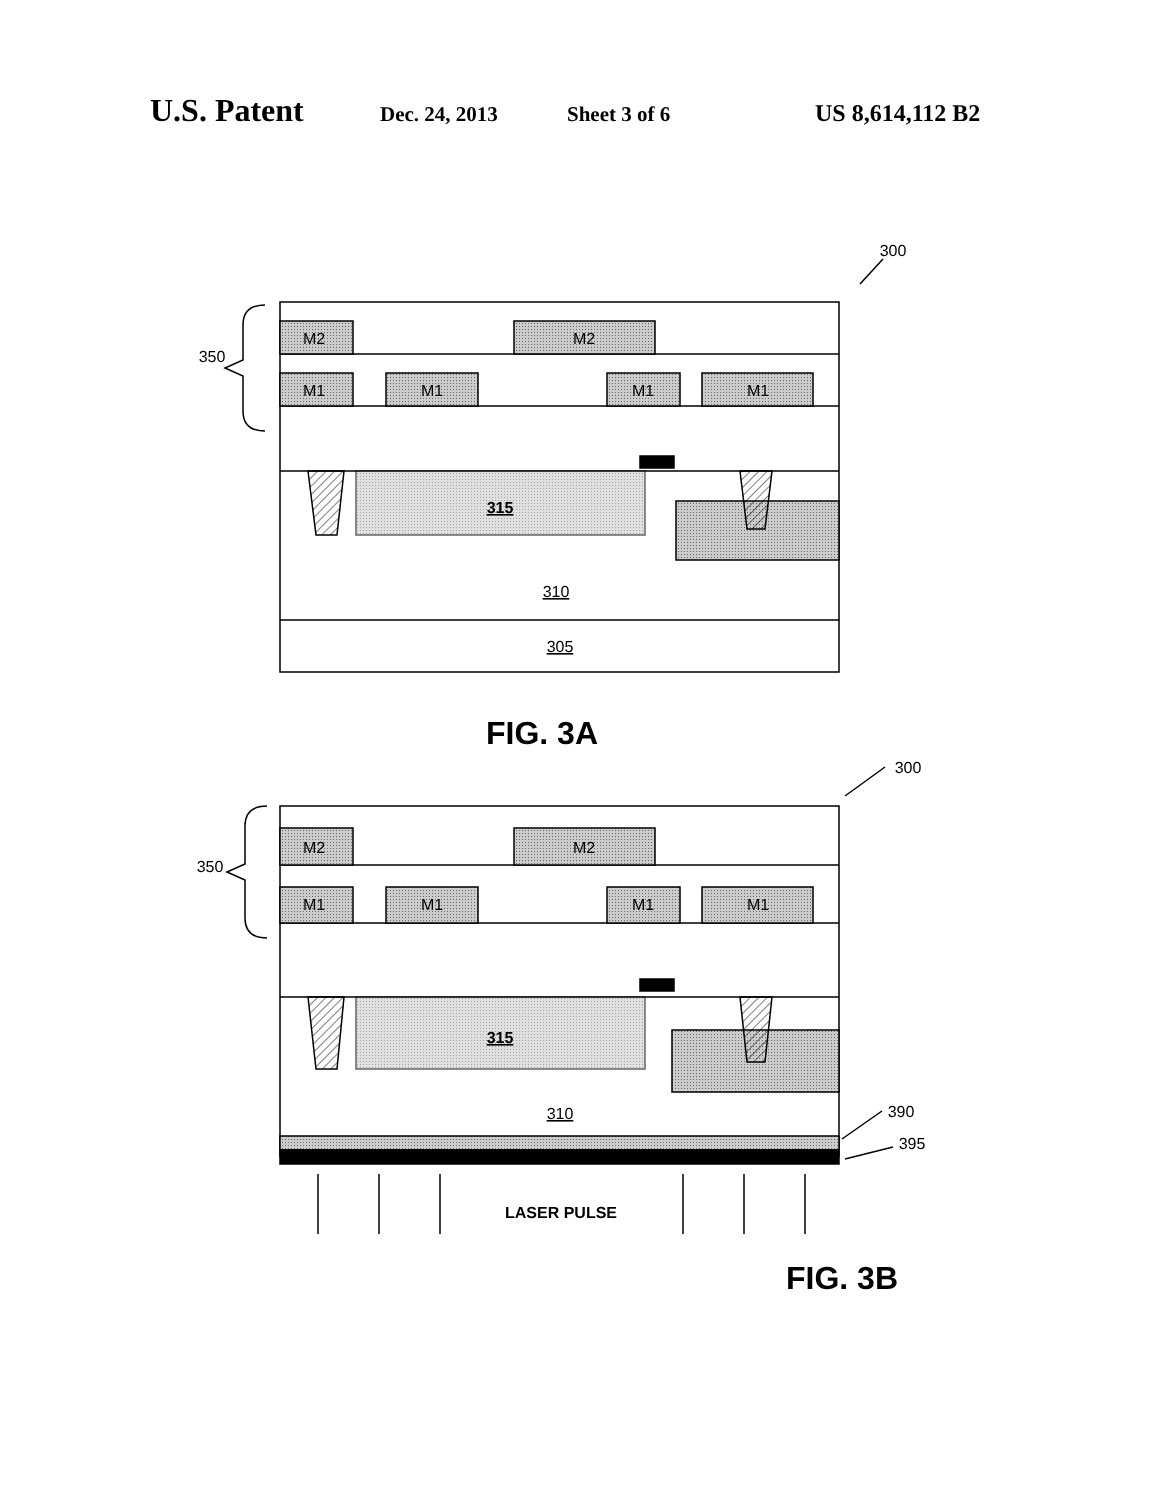U.S. Patent Dec. 24, 2013 Sheet 3 of 6 US 8,614,112 B2
M2
M2
M1
M1
M1
M1
M2
M2
M1
M1
M1
M1
315
310
305
315
310
350
350
300
300
390
395
LASER PULSE
FIG. 3A
FIG. 3B